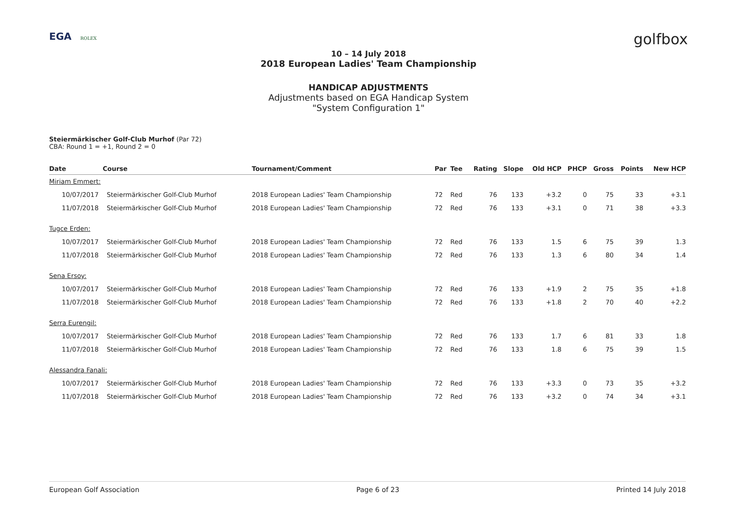EGA ROLEX
golfbox
10 – 14 July 2018
2018 European Ladies' Team Championship
HANDICAP ADJUSTMENTS
Adjustments based on EGA Handicap System
"System Configuration 1"
Steiermärkischer Golf-Club Murhof (Par 72)
CBA: Round 1 = +1, Round 2 = 0
| Date | Course | Tournament/Comment | Par | Tee | Rating | Slope | Old HCP | PHCP | Gross | Points | New HCP |
| --- | --- | --- | --- | --- | --- | --- | --- | --- | --- | --- | --- |
| Miriam Emmert: | | | | | | | | | | | |
| 10/07/2017 | Steiermärkischer Golf-Club Murhof | 2018 European Ladies' Team Championship | 72 | Red | 76 | 133 | +3.2 | 0 | 75 | 33 | +3.1 |
| 11/07/2018 | Steiermärkischer Golf-Club Murhof | 2018 European Ladies' Team Championship | 72 | Red | 76 | 133 | +3.1 | 0 | 71 | 38 | +3.3 |
| Tugce Erden: | | | | | | | | | | | |
| 10/07/2017 | Steiermärkischer Golf-Club Murhof | 2018 European Ladies' Team Championship | 72 | Red | 76 | 133 | 1.5 | 6 | 75 | 39 | 1.3 |
| 11/07/2018 | Steiermärkischer Golf-Club Murhof | 2018 European Ladies' Team Championship | 72 | Red | 76 | 133 | 1.3 | 6 | 80 | 34 | 1.4 |
| Sena Ersoy: | | | | | | | | | | | |
| 10/07/2017 | Steiermärkischer Golf-Club Murhof | 2018 European Ladies' Team Championship | 72 | Red | 76 | 133 | +1.9 | 2 | 75 | 35 | +1.8 |
| 11/07/2018 | Steiermärkischer Golf-Club Murhof | 2018 European Ladies' Team Championship | 72 | Red | 76 | 133 | +1.8 | 2 | 70 | 40 | +2.2 |
| Serra Eurengil: | | | | | | | | | | | |
| 10/07/2017 | Steiermärkischer Golf-Club Murhof | 2018 European Ladies' Team Championship | 72 | Red | 76 | 133 | 1.7 | 6 | 81 | 33 | 1.8 |
| 11/07/2018 | Steiermärkischer Golf-Club Murhof | 2018 European Ladies' Team Championship | 72 | Red | 76 | 133 | 1.8 | 6 | 75 | 39 | 1.5 |
| Alessandra Fanali: | | | | | | | | | | | |
| 10/07/2017 | Steiermärkischer Golf-Club Murhof | 2018 European Ladies' Team Championship | 72 | Red | 76 | 133 | +3.3 | 0 | 73 | 35 | +3.2 |
| 11/07/2018 | Steiermärkischer Golf-Club Murhof | 2018 European Ladies' Team Championship | 72 | Red | 76 | 133 | +3.2 | 0 | 74 | 34 | +3.1 |
European Golf Association Page 6 of 23 Printed 14 July 2018